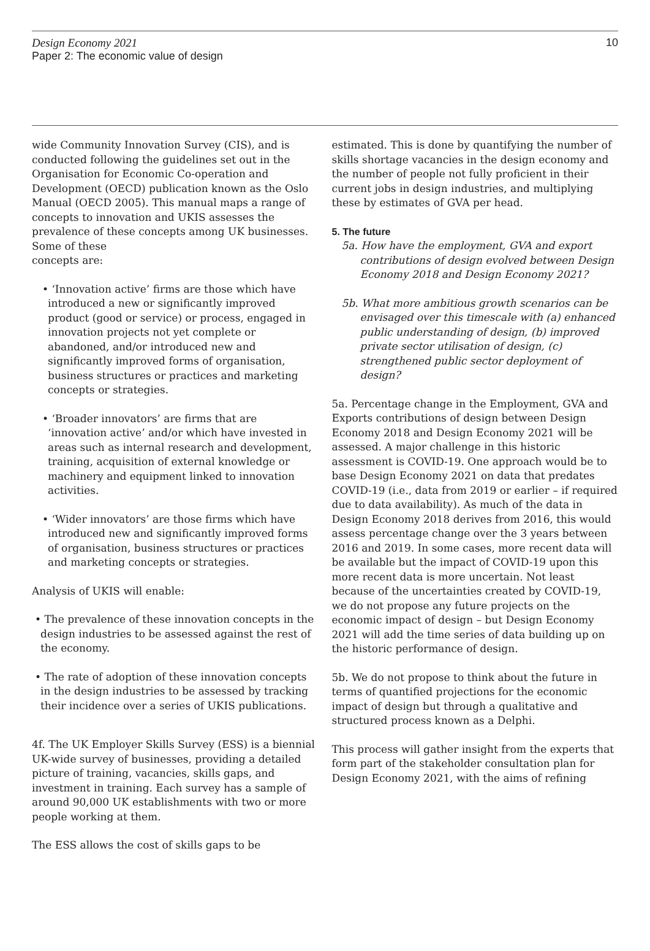Design Economy 2021
Paper 2: The economic value of design
10
wide Community Innovation Survey (CIS), and is conducted following the guidelines set out in the Organisation for Economic Co-operation and Development (OECD) publication known as the Oslo Manual (OECD 2005). This manual maps a range of concepts to innovation and UKIS assesses the prevalence of these concepts among UK businesses. Some of these
concepts are:
• ‘Innovation active’ firms are those which have introduced a new or significantly improved product (good or service) or process, engaged in innovation projects not yet complete or abandoned, and/or introduced new and significantly improved forms of organisation, business structures or practices and marketing concepts or strategies.
• ‘Broader innovators’ are firms that are ‘innovation active’ and/or which have invested in areas such as internal research and development, training, acquisition of external knowledge or machinery and equipment linked to innovation activities.
• ‘Wider innovators’ are those firms which have introduced new and significantly improved forms of organisation, business structures or practices and marketing concepts or strategies.
Analysis of UKIS will enable:
• The prevalence of these innovation concepts in the design industries to be assessed against the rest of the economy.
• The rate of adoption of these innovation concepts in the design industries to be assessed by tracking their incidence over a series of UKIS publications.
4f. The UK Employer Skills Survey (ESS) is a biennial UK-wide survey of businesses, providing a detailed picture of training, vacancies, skills gaps, and investment in training. Each survey has a sample of around 90,000 UK establishments with two or more people working at them.
The ESS allows the cost of skills gaps to be
estimated. This is done by quantifying the number of skills shortage vacancies in the design economy and the number of people not fully proficient in their current jobs in design industries, and multiplying these by estimates of GVA per head.
5. The future
5a. How have the employment, GVA and export contributions of design evolved between Design Economy 2018 and Design Economy 2021?
5b. What more ambitious growth scenarios can be envisaged over this timescale with (a) enhanced public understanding of design, (b) improved private sector utilisation of design, (c) strengthened public sector deployment of design?
5a. Percentage change in the Employment, GVA and Exports contributions of design between Design Economy 2018 and Design Economy 2021 will be assessed. A major challenge in this historic assessment is COVID-19. One approach would be to base Design Economy 2021 on data that predates COVID-19 (i.e., data from 2019 or earlier – if required due to data availability). As much of the data in Design Economy 2018 derives from 2016, this would assess percentage change over the 3 years between 2016 and 2019. In some cases, more recent data will be available but the impact of COVID-19 upon this more recent data is more uncertain. Not least because of the uncertainties created by COVID-19, we do not propose any future projects on the economic impact of design – but Design Economy 2021 will add the time series of data building up on the historic performance of design.
5b. We do not propose to think about the future in terms of quantified projections for the economic impact of design but through a qualitative and structured process known as a Delphi.
This process will gather insight from the experts that form part of the stakeholder consultation plan for Design Economy 2021, with the aims of refining